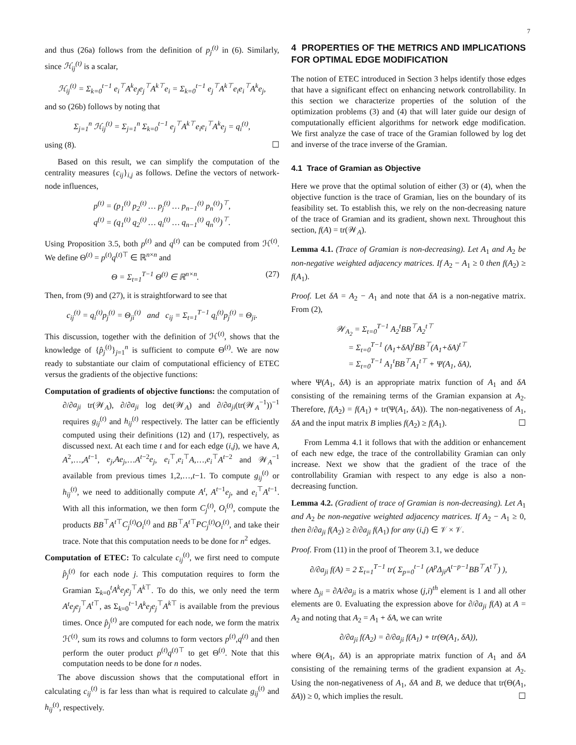7
and thus (26a) follows from the definition of p<sub>j</sub><sup>(t)</sup> in (6). Similarly, since ℋ<sub>ij</sub><sup>(t)</sup> is a scalar,
ℋ<sub>ij</sub><sup>(t)</sup> = Σ<sub>k=0</sub><sup>t−1</sup> e<sub>i</sub><sup>⊤</sup>A<sup>k</sup>e<sub>j</sub>e<sub>j</sub><sup>⊤</sup>A<sup>k⊤</sup>e<sub>i</sub> = Σ<sub>k=0</sub><sup>t−1</sup> e<sub>j</sub><sup>⊤</sup>A<sup>k⊤</sup>e<sub>i</sub>e<sub>i</sub><sup>⊤</sup>A<sup>k</sup>e<sub>j</sub>,
and so (26b) follows by noting that
Σ<sub>j=1</sub><sup>n</sup> ℋ<sub>ij</sub><sup>(t)</sup> = Σ<sub>j=1</sub><sup>n</sup> Σ<sub>k=0</sub><sup>t−1</sup> e<sub>j</sub><sup>⊤</sup>A<sup>k⊤</sup>e<sub>i</sub>e<sub>i</sub><sup>⊤</sup>A<sup>k</sup>e<sub>j</sub> = q<sub>i</sub><sup>(t)</sup>,
using (8). ☐
Based on this result, we can simplify the computation of the centrality measures {c<sub>ij</sub>}<sub>i,j</sub> as follows. Define the vectors of network-node influences,
p<sup>(t)</sup> = (p<sub>1</sub><sup>(t)</sup> p<sub>2</sub><sup>(t)</sup> … p<sub>j</sub><sup>(t)</sup> … p<sub>n−1</sub><sup>(t)</sup> p<sub>n</sub><sup>(t)</sup>)<sup>⊤</sup>,
q<sup>(t)</sup> = (q<sub>1</sub><sup>(t)</sup> q<sub>2</sub><sup>(t)</sup> … q<sub>i</sub><sup>(t)</sup> … q<sub>n−1</sub><sup>(t)</sup> q<sub>n</sub><sup>(t)</sup>)<sup>⊤</sup>.
Using Proposition 3.5, both p<sup>(t)</sup> and q<sup>(t)</sup> can be computed from ℋ<sup>(t)</sup>. We define Θ<sup>(t)</sup> = p<sup>(t)</sup>q<sup>(t)⊤</sup> ∈ ℝ<sup>n×n</sup> and
Θ = Σ<sub>t=1</sub><sup>T−1</sup> Θ<sup>(t)</sup> ∈ ℝ<sup>n×n</sup>. (27)
Then, from (9) and (27), it is straightforward to see that
c<sub>ij</sub><sup>(t)</sup> = q<sub>i</sub><sup>(t)</sup>p<sub>j</sub><sup>(t)</sup> = Θ<sub>ji</sub><sup>(t)</sup> and c<sub>ij</sub> = Σ<sub>t=1</sub><sup>T−1</sup> q<sub>i</sub><sup>(t)</sup>p<sub>j</sub><sup>(t)</sup> = Θ<sub>ji</sub>.
This discussion, together with the definition of ℋ<sup>(t)</sup>, shows that the knowledge of {p̂<sub>j</sub><sup>(t)</sup>}<sub>j=1</sub><sup>n</sup> is sufficient to compute Θ<sup>(t)</sup>. We are now ready to substantiate our claim of computational efficiency of ETEC versus the gradients of the objective functions:
Computation of gradients of objective functions: the computation of ∂/∂a<sub>ji</sub> tr(𝒲<sub>A</sub>), ∂/∂a<sub>ji</sub> log det(𝒲<sub>A</sub>) and ∂/∂a<sub>ji</sub>(tr(𝒲<sub>A</sub><sup>−1</sup>))<sup>−1</sup> requires g<sub>ij</sub><sup>(t)</sup> and h<sub>ij</sub><sup>(t)</sup> respectively. The latter can be efficiently computed using their definitions (12) and (17), respectively, as discussed next. At each time t and for each edge (i,j), we have A, A<sup>2</sup>,…,A<sup>t−1</sup>, e<sub>j</sub>,Ae<sub>j</sub>,…A<sup>t−2</sup>e<sub>j</sub>, e<sub>i</sub><sup>⊤</sup>,e<sub>i</sub><sup>⊤</sup>A,…,e<sub>i</sub><sup>⊤</sup>A<sup>t−2</sup> and 𝒲<sub>A</sub><sup>−1</sup> available from previous times 1,2,…,t−1. To compute g<sub>ij</sub><sup>(t)</sup> or h<sub>ij</sub><sup>(t)</sup>, we need to additionally compute A<sup>t</sup>, A<sup>t−1</sup>e<sub>j</sub>, and e<sub>i</sub><sup>⊤</sup>A<sup>t−1</sup>. With all this information, we then form C<sub>j</sub><sup>(t)</sup>, O<sub>i</sub><sup>(t)</sup>, compute the products BB<sup>⊤</sup>A<sup>t⊤</sup>C<sub>j</sub><sup>(t)</sup>O<sub>i</sub><sup>(t)</sup> and BB<sup>⊤</sup>A<sup>t⊤</sup>PC<sub>j</sub><sup>(t)</sup>O<sub>i</sub><sup>(t)</sup>, and take their trace. Note that this computation needs to be done for n<sup>2</sup> edges.
Computation of ETEC: To calculate c<sub>ij</sub><sup>(t)</sup>, we first need to compute p̂<sub>j</sub><sup>(t)</sup> for each node j. This computation requires to form the Gramian Σ<sub>k=0</sub><sup>t</sup>A<sup>k</sup>e<sub>j</sub>e<sub>j</sub><sup>⊤</sup>A<sup>k⊤</sup>. To do this, we only need the term A<sup>t</sup>e<sub>j</sub>e<sub>j</sub><sup>⊤</sup>A<sup>t⊤</sup>, as Σ<sub>k=0</sub><sup>t−1</sup>A<sup>k</sup>e<sub>j</sub>e<sub>j</sub><sup>⊤</sup>A<sup>k⊤</sup> is available from the previous times. Once p̂<sub>j</sub><sup>(t)</sup> are computed for each node, we form the matrix ℋ<sup>(t)</sup>, sum its rows and columns to form vectors p<sup>(t)</sup>,q<sup>(t)</sup> and then perform the outer product p<sup>(t)</sup>q<sup>(t)⊤</sup> to get Θ<sup>(t)</sup>. Note that this computation needs to be done for n nodes.
The above discussion shows that the computational effort in calculating c<sub>ij</sub><sup>(t)</sup> is far less than what is required to calculate g<sub>ij</sub><sup>(t)</sup> and h<sub>ij</sub><sup>(t)</sup>, respectively.
4 PROPERTIES OF THE METRICS AND IMPLICATIONS FOR OPTIMAL EDGE MODIFICATION
The notion of ETEC introduced in Section 3 helps identify those edges that have a significant effect on enhancing network controllability. In this section we characterize properties of the solution of the optimization problems (3) and (4) that will later guide our design of computationally efficient algorithms for network edge modification. We first analyze the case of trace of the Gramian followed by log det and inverse of the trace inverse of the Gramian.
4.1 Trace of Gramian as Objective
Here we prove that the optimal solution of either (3) or (4), when the objective function is the trace of Gramian, lies on the boundary of its feasibility set. To establish this, we rely on the non-decreasing nature of the trace of Gramian and its gradient, shown next. Throughout this section, f(A) = tr(𝒲<sub>A</sub>).
Lemma 4.1. (Trace of Gramian is non-decreasing). Let A<sub>1</sub> and A<sub>2</sub> be non-negative weighted adjacency matrices. If A<sub>2</sub> − A<sub>1</sub> ≥ 0 then f(A<sub>2</sub>) ≥ f(A<sub>1</sub>).
Proof. Let δA = A<sub>2</sub> − A<sub>1</sub> and note that δA is a non-negative matrix. From (2),
𝒲<sub>A<sub>2</sub></sub> = Σ<sub>t=0</sub><sup>T−1</sup> A<sub>2</sub><sup>t</sup>BB<sup>⊤</sup>A<sub>2</sub><sup>t⊤</sup>
= Σ<sub>t=0</sub><sup>T−1</sup> (A<sub>1</sub>+δA)<sup>t</sup>BB<sup>⊤</sup>(A<sub>1</sub>+δA)<sup>t⊤</sup>
= Σ<sub>t=0</sub><sup>T−1</sup> A<sub>1</sub><sup>t</sup>BB<sup>⊤</sup>A<sub>1</sub><sup>t⊤</sup> + Ψ(A<sub>1</sub>, δA),
where Ψ(A<sub>1</sub>, δA) is an appropriate matrix function of A<sub>1</sub> and δA consisting of the remaining terms of the Gramian expansion at A<sub>2</sub>. Therefore, f(A<sub>2</sub>) = f(A<sub>1</sub>) + tr(Ψ(A<sub>1</sub>, δA)). The non-negativeness of A<sub>1</sub>, δA and the input matrix B implies f(A<sub>2</sub>) ≥ f(A<sub>1</sub>). ☐
From Lemma 4.1 it follows that with the addition or enhancement of each new edge, the trace of the controllability Gramian can only increase. Next we show that the gradient of the trace of the controllability Gramian with respect to any edge is also a non-decreasing function.
Lemma 4.2. (Gradient of trace of Gramian is non-decreasing). Let A<sub>1</sub> and A<sub>2</sub> be non-negative weighted adjacency matrices. If A<sub>2</sub> − A<sub>1</sub> ≥ 0, then ∂/∂a<sub>ji</sub> f(A<sub>2</sub>) ≥ ∂/∂a<sub>ji</sub> f(A<sub>1</sub>) for any (i,j) ∈ 𝒱 × 𝒱.
Proof. From (11) in the proof of Theorem 3.1, we deduce
∂/∂a<sub>ji</sub> f(A) = 2 Σ<sub>t=1</sub><sup>T−1</sup> tr( Σ<sub>p=0</sub><sup>t−1</sup> (A<sup>p</sup>Δ<sub>ji</sub>A<sup>t−p−1</sup>BB<sup>⊤</sup>A<sup>t⊤</sup>) ),
where Δ<sub>ji</sub> = ∂A/∂a<sub>ji</sub> is a matrix whose (j,i)<sup>th</sup> element is 1 and all other elements are 0. Evaluating the expression above for ∂/∂a<sub>ji</sub> f(A) at A = A<sub>2</sub> and noting that A<sub>2</sub> = A<sub>1</sub> + δA, we can write
∂/∂a<sub>ji</sub> f(A<sub>2</sub>) = ∂/∂a<sub>ji</sub> f(A<sub>1</sub>) + tr(Θ(A<sub>1</sub>, δA)),
where Θ(A<sub>1</sub>, δA) is an appropriate matrix function of A<sub>1</sub> and δA consisting of the remaining terms of the gradient expansion at A<sub>2</sub>. Using the non-negativeness of A<sub>1</sub>, δA and B, we deduce that tr(Θ(A<sub>1</sub>, δA)) ≥ 0, which implies the result. ☐